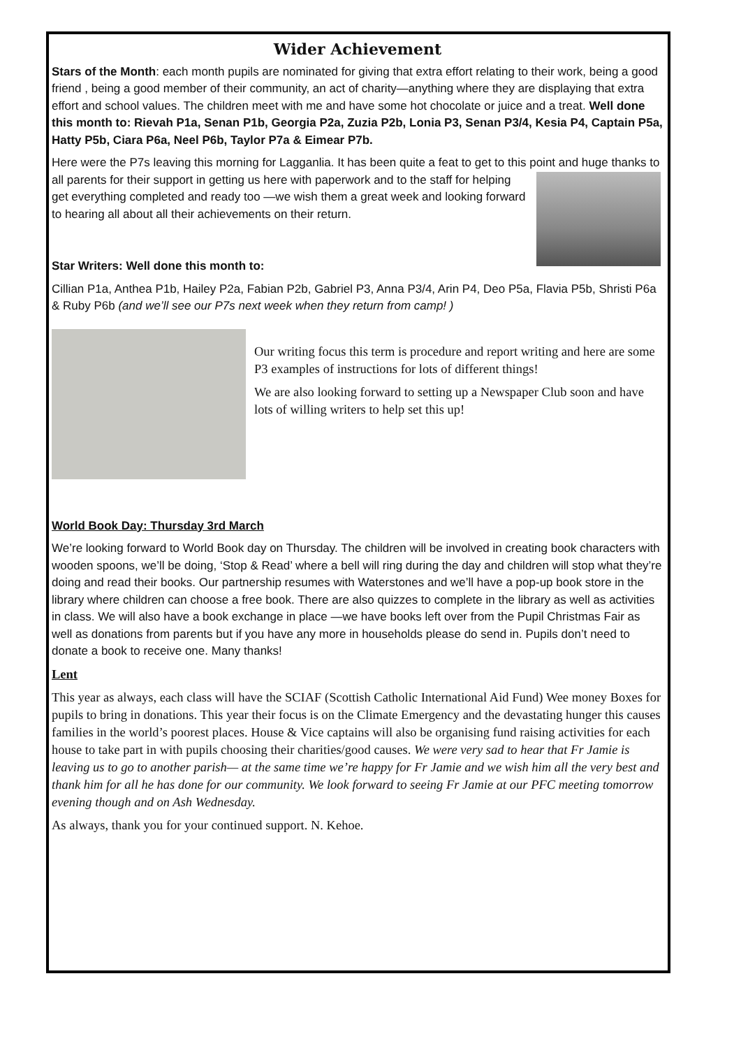Wider Achievement
Stars of the Month: each month pupils are nominated for giving that extra effort relating to their work, being a good friend , being a good member of their community, an act of charity—anything where they are displaying that extra effort and school values. The children meet with me and have some hot chocolate or juice and a treat. Well done this month to: Rievah P1a, Senan P1b, Georgia P2a, Zuzia P2b, Lonia P3, Senan P3/4, Kesia P4, Captain P5a, Hatty P5b, Ciara P6a, Neel P6b, Taylor P7a & Eimear P7b.
Here were the P7s leaving this morning for Lagganlia. It has been quite a feat to get to this point and huge thanks to all parents for their support in getting us here with paperwork and to the staff for helping get everything completed and ready too —we wish them a great week and looking forward to hearing all about all their achievements on their return.
Star Writers: Well done this month to:
Cillian P1a, Anthea P1b, Hailey P2a, Fabian P2b, Gabriel P3, Anna P3/4, Arin P4, Deo P5a, Flavia P5b, Shristi P6a & Ruby P6b (and we’ll see our P7s next week when they return from camp! )
Our writing focus this term is procedure and report writing and here are some P3 examples of instructions for lots of different things!
We are also looking forward to setting up a Newspaper Club soon and have lots of willing writers to help set this up!
World Book Day: Thursday 3rd March
We’re looking forward to World Book day on Thursday. The children will be involved in creating book characters with wooden spoons, we’ll be doing, ‘Stop & Read’ where a bell will ring during the day and children will stop what they’re doing and read their books. Our partnership resumes with Waterstones and we’ll have a pop-up book store in the library where children can choose a free book. There are also quizzes to complete in the library as well as activities in class. We will also have a book exchange in place —we have books left over from the Pupil Christmas Fair as well as donations from parents but if you have any more in households please do send in. Pupils don’t need to donate a book to receive one. Many thanks!
Lent
This year as always, each class will have the SCIAF (Scottish Catholic International Aid Fund) Wee money Boxes for pupils to bring in donations. This year their focus is on the Climate Emergency and the devastating hunger this causes families in the world’s poorest places. House & Vice captains will also be organising fund raising activities for each house to take part in with pupils choosing their charities/good causes. We were very sad to hear that Fr Jamie is leaving us to go to another parish— at the same time we’re happy for Fr Jamie and we wish him all the very best and thank him for all he has done for our community. We look forward to seeing Fr Jamie at our PFC meeting tomorrow evening though and on Ash Wednesday.
As always, thank you for your continued support. N. Kehoe.